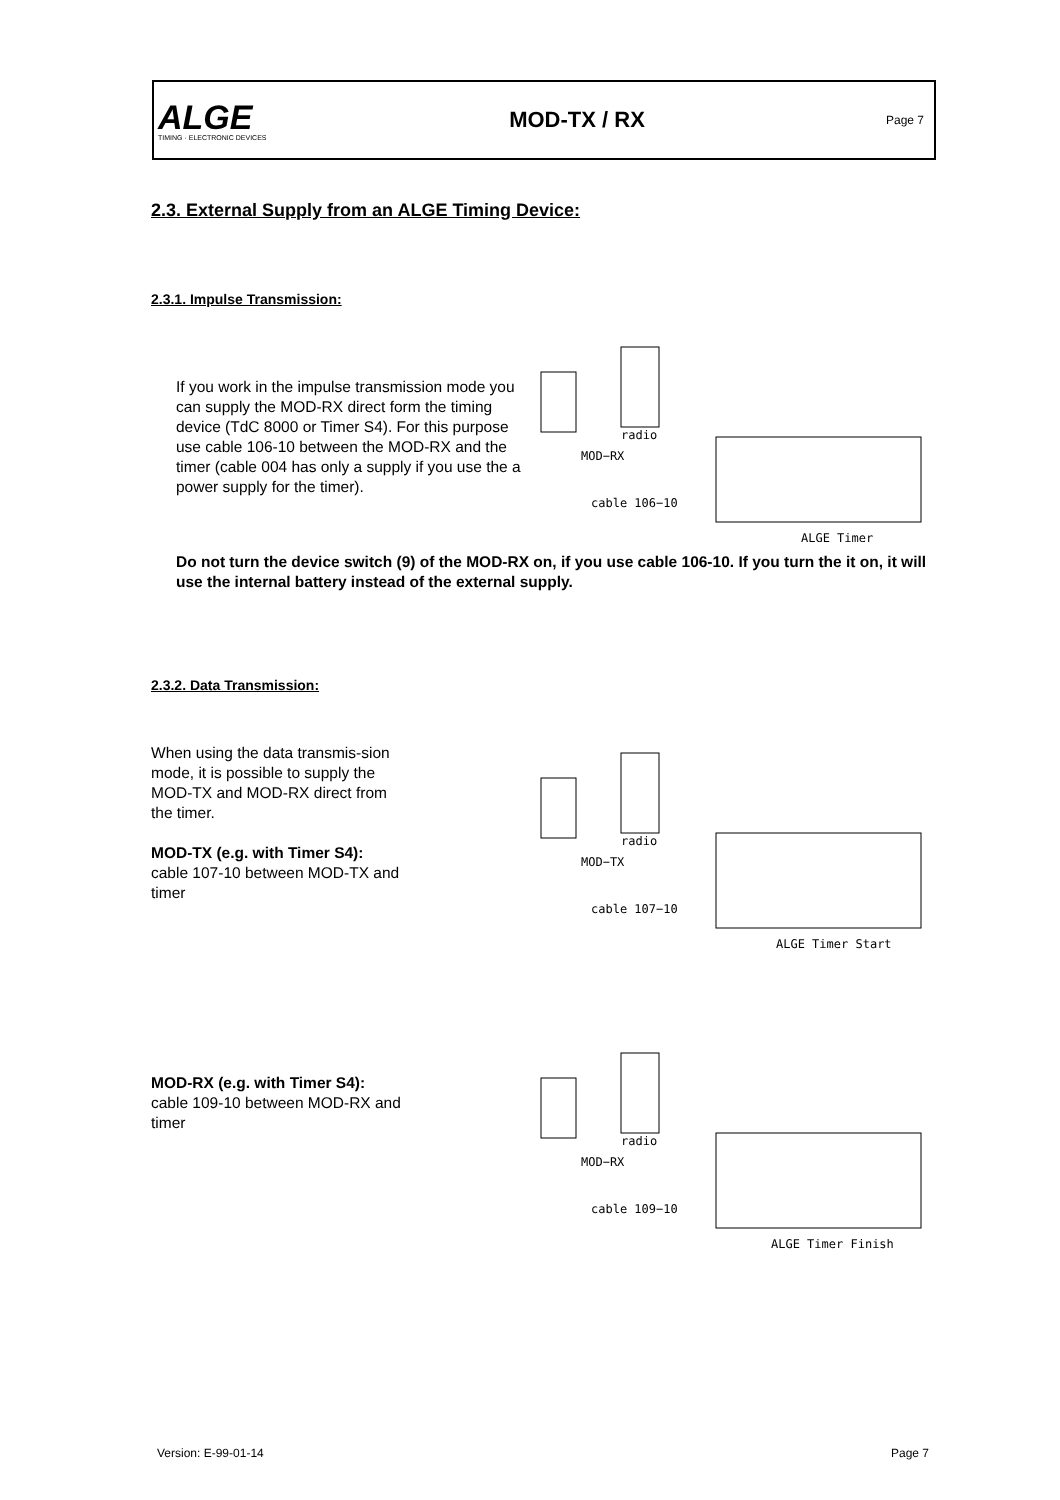ALGE
TIMING · ELECTRONIC DEVICES
MOD-TX / RX
Page 7
2.3. External Supply from an ALGE Timing Device:
2.3.1. Impulse Transmission:
If you work in the impulse transmission mode you can supply the MOD-RX direct form the timing device (TdC 8000 or Timer S4). For this purpose use cable 106-10 between the MOD-RX and the timer (cable 004 has only a supply if you use the a power supply for the timer).
radio
MOD−RX
ALGE Timer
cable 106−10
Do not turn the device switch (9) of the MOD-RX on, if you use cable 106-10. If you turn the it on, it will use the internal battery instead of the external supply.
2.3.2. Data Transmission:
When using the data transmis-sion mode, it is possible to supply the MOD-TX and MOD-RX direct from the timer.
MOD-TX (e.g. with Timer S4):
cable 107-10 between MOD-TX and timer
radio
MOD−TX
ALGE Timer Start
cable 107−10
MOD-RX (e.g. with Timer S4):
cable 109-10 between MOD-RX and timer
radio
MOD−RX
ALGE Timer Finish
cable 109−10
Version: E-99-01-14 Page 7